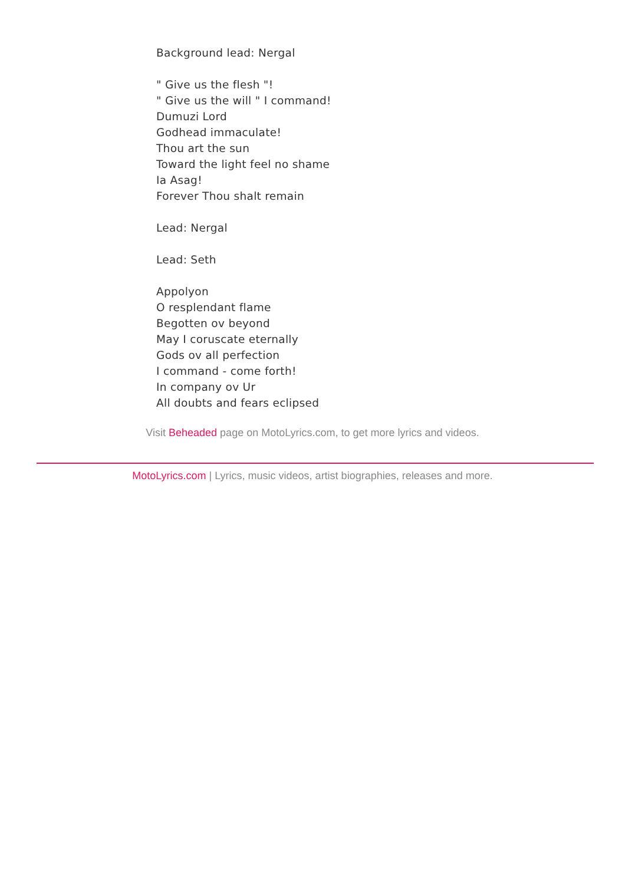Background lead: Nergal
" Give us the flesh "!
" Give us the will " I command!
Dumuzi Lord
Godhead immaculate!
Thou art the sun
Toward the light feel no shame
Ia Asag!
Forever Thou shalt remain
Lead: Nergal
Lead: Seth
Appolyon
O resplendant flame
Begotten ov beyond
May I coruscate eternally
Gods ov all perfection
I command - come forth!
In company ov Ur
All doubts and fears eclipsed
Visit Beheaded page on MotoLyrics.com, to get more lyrics and videos.
MotoLyrics.com | Lyrics, music videos, artist biographies, releases and more.